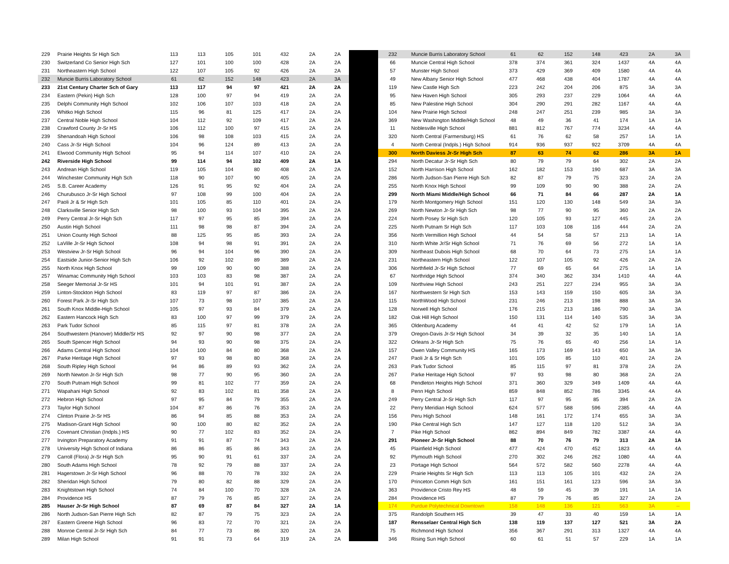| 229 | Prairie Heights Sr High Sch | 113 | 113 | 105 | 101 | 432 | 2A | 2A |
| 230 | Switzerland Co Senior High Sch | 127 | 101 | 100 | 100 | 428 | 2A | 2A |
| 231 | Northeastern High School | 122 | 107 | 105 | 92 | 426 | 2A | 2A |
| 232 | Muncie Burris Laboratory School | 61 | 62 | 152 | 148 | 423 | 2A | 3A |
| 233 | 21st Century Charter Sch of Gary | 113 | 117 | 94 | 97 | 421 | 2A | 2A |
| 234 | Eastern (Pekin) High Sch | 128 | 100 | 97 | 94 | 419 | 2A | 2A |
| 235 | Delphi Community High School | 102 | 106 | 107 | 103 | 418 | 2A | 2A |
| 236 | Whitko High School | 115 | 96 | 81 | 125 | 417 | 2A | 2A |
| 237 | Central Noble High School | 104 | 112 | 92 | 109 | 417 | 2A | 2A |
| 238 | Crawford County Jr-Sr HS | 106 | 112 | 100 | 97 | 415 | 2A | 2A |
| 239 | Shenandoah High School | 106 | 98 | 108 | 103 | 415 | 2A | 2A |
| 240 | Cass Jr-Sr High School | 104 | 96 | 124 | 89 | 413 | 2A | 2A |
| 241 | Elwood Community High School | 95 | 94 | 114 | 107 | 410 | 2A | 2A |
| 242 | Riverside High School | 99 | 114 | 94 | 102 | 409 | 2A | 1A |
| 243 | Andrean High School | 119 | 105 | 104 | 80 | 408 | 2A | 2A |
| 244 | Winchester Community High Sch | 118 | 90 | 107 | 90 | 405 | 2A | 2A |
| 245 | S.B. Career Academy | 126 | 91 | 95 | 92 | 404 | 2A | 2A |
| 246 | Churubusco Jr-Sr High School | 97 | 108 | 99 | 100 | 404 | 2A | 2A |
| 247 | Paoli Jr & Sr High Sch | 101 | 105 | 85 | 110 | 401 | 2A | 2A |
| 248 | Clarksville Senior High Sch | 98 | 100 | 93 | 104 | 395 | 2A | 2A |
| 249 | Perry Central Jr-Sr High Sch | 117 | 97 | 95 | 85 | 394 | 2A | 2A |
| 250 | Austin High School | 111 | 98 | 98 | 87 | 394 | 2A | 2A |
| 251 | Union County High School | 88 | 125 | 95 | 85 | 393 | 2A | 2A |
| 252 | LaVille Jr-Sr High School | 108 | 94 | 98 | 91 | 391 | 2A | 2A |
| 253 | Westview Jr-Sr High School | 96 | 94 | 104 | 96 | 390 | 2A | 2A |
| 254 | Eastside Junior-Senior High Sch | 106 | 92 | 102 | 89 | 389 | 2A | 2A |
| 255 | North Knox High School | 99 | 109 | 90 | 90 | 388 | 2A | 2A |
| 257 | Winamac Community High School | 103 | 103 | 83 | 98 | 387 | 2A | 2A |
| 258 | Seeger Memorial Jr-Sr HS | 101 | 94 | 101 | 91 | 387 | 2A | 2A |
| 259 | Linton-Stockton High School | 83 | 119 | 97 | 87 | 386 | 2A | 2A |
| 260 | Forest Park Jr-Sr High Sch | 107 | 73 | 98 | 107 | 385 | 2A | 2A |
| 261 | South Knox Middle-High School | 105 | 97 | 93 | 84 | 379 | 2A | 2A |
| 262 | Eastern Hancock High Sch | 83 | 100 | 97 | 99 | 379 | 2A | 2A |
| 263 | Park Tudor School | 85 | 115 | 97 | 81 | 378 | 2A | 2A |
| 264 | Southwestern (Hanover) Middle/Sr HS | 92 | 97 | 90 | 98 | 377 | 2A | 2A |
| 265 | South Spencer High School | 94 | 93 | 90 | 98 | 375 | 2A | 2A |
| 266 | Adams Central High School | 104 | 100 | 84 | 80 | 368 | 2A | 2A |
| 267 | Parke Heritage High School | 97 | 93 | 98 | 80 | 368 | 2A | 2A |
| 268 | South Ripley High School | 94 | 86 | 89 | 93 | 362 | 2A | 2A |
| 269 | North Newton Jr-Sr High Sch | 98 | 77 | 90 | 95 | 360 | 2A | 2A |
| 270 | South Putnam High School | 99 | 81 | 102 | 77 | 359 | 2A | 2A |
| 271 | Wapahani High School | 92 | 83 | 102 | 81 | 358 | 2A | 2A |
| 272 | Hebron High School | 97 | 95 | 84 | 79 | 355 | 2A | 2A |
| 273 | Taylor High School | 104 | 87 | 86 | 76 | 353 | 2A | 2A |
| 274 | Clinton Prairie Jr-Sr HS | 86 | 94 | 85 | 88 | 353 | 2A | 2A |
| 275 | Madison-Grant High School | 90 | 100 | 80 | 82 | 352 | 2A | 2A |
| 276 | Covenant Christian (Indpls.) HS | 90 | 77 | 102 | 83 | 352 | 2A | 2A |
| 277 | Irvington Preparatory Academy | 91 | 91 | 87 | 74 | 343 | 2A | 2A |
| 278 | University High School of Indiana | 86 | 86 | 85 | 86 | 343 | 2A | 2A |
| 279 | Carroll (Flora) Jr-Sr High Sch | 95 | 90 | 91 | 61 | 337 | 2A | 2A |
| 280 | South Adams High School | 78 | 92 | 79 | 88 | 337 | 2A | 2A |
| 281 | Hagerstown Jr-Sr High School | 96 | 88 | 70 | 78 | 332 | 2A | 2A |
| 282 | Sheridan High School | 79 | 80 | 82 | 88 | 329 | 2A | 2A |
| 283 | Knightstown High School | 74 | 84 | 100 | 70 | 328 | 2A | 2A |
| 284 | Providence HS | 87 | 79 | 76 | 85 | 327 | 2A | 2A |
| 285 | Hauser Jr-Sr High School | 87 | 69 | 87 | 84 | 327 | 2A | 1A |
| 286 | North Judson-San Pierre High Sch | 82 | 87 | 79 | 75 | 323 | 2A | 2A |
| 287 | Eastern Greene High School | 96 | 83 | 72 | 70 | 321 | 2A | 2A |
| 288 | Monroe Central Jr-Sr High Sch | 84 | 77 | 73 | 86 | 320 | 2A | 2A |
| 289 | Milan High School | 91 | 91 | 73 | 64 | 319 | 2A | 2A |
| 232 | Muncie Burris Laboratory School | 61 | 62 | 152 | 148 | 423 | 2A | 3A |
| 66 | Muncie Central High School | 378 | 374 | 361 | 324 | 1437 | 4A | 4A |
| 57 | Munster High School | 373 | 429 | 369 | 409 | 1580 | 4A | 4A |
| 49 | New Albany Senior High School | 477 | 468 | 438 | 404 | 1787 | 4A | 4A |
| 119 | New Castle High Sch | 223 | 242 | 204 | 206 | 875 | 3A | 3A |
| 95 | New Haven High School | 305 | 293 | 237 | 229 | 1064 | 4A | 4A |
| 85 | New Palestine High School | 304 | 290 | 291 | 282 | 1167 | 4A | 4A |
| 104 | New Prairie High School | 248 | 247 | 251 | 239 | 985 | 3A | 3A |
| 369 | New Washington Middle/High School | 48 | 49 | 36 | 41 | 174 | 1A | 1A |
| 11 | Noblesville High School | 881 | 812 | 767 | 774 | 3234 | 4A | 4A |
| 320 | North Central (Farmersburg) HS | 61 | 76 | 62 | 58 | 257 | 1A | 1A |
| 4 | North Central (Indpls.) High School | 914 | 936 | 937 | 922 | 3709 | 4A | 4A |
| 300 | North Daviess Jr-Sr High Sch | 87 | 63 | 74 | 62 | 286 | 3A | 1A |
| 294 | North Decatur Jr-Sr High Sch | 80 | 79 | 79 | 64 | 302 | 2A | 2A |
| 152 | North Harrison High School | 162 | 182 | 153 | 190 | 687 | 3A | 3A |
| 286 | North Judson-San Pierre High Sch | 82 | 87 | 79 | 75 | 323 | 2A | 2A |
| 255 | North Knox High School | 99 | 109 | 90 | 90 | 388 | 2A | 2A |
| 299 | North Miami Middle/High School | 66 | 71 | 84 | 66 | 287 | 2A | 1A |
| 179 | North Montgomery High School | 151 | 120 | 130 | 148 | 549 | 3A | 3A |
| 269 | North Newton Jr-Sr High Sch | 98 | 77 | 90 | 95 | 360 | 2A | 2A |
| 224 | North Posey Sr High Sch | 120 | 105 | 93 | 127 | 445 | 2A | 2A |
| 225 | North Putnam Sr High Sch | 117 | 103 | 108 | 116 | 444 | 2A | 2A |
| 356 | North Vermillion High School | 44 | 54 | 58 | 57 | 213 | 1A | 1A |
| 310 | North White Jr/Sr High School | 71 | 76 | 69 | 56 | 272 | 1A | 1A |
| 309 | Northeast Dubois High School | 68 | 70 | 64 | 73 | 275 | 1A | 1A |
| 231 | Northeastern High School | 122 | 107 | 105 | 92 | 426 | 2A | 2A |
| 306 | Northfield Jr-Sr High School | 77 | 69 | 65 | 64 | 275 | 1A | 1A |
| 67 | Northridge High School | 374 | 340 | 362 | 334 | 1410 | 4A | 4A |
| 109 | Northview High School | 243 | 251 | 227 | 234 | 955 | 3A | 3A |
| 167 | Northwestern Sr High Sch | 153 | 143 | 159 | 150 | 605 | 3A | 3A |
| 115 | NorthWood High School | 231 | 246 | 213 | 198 | 888 | 3A | 3A |
| 128 | Norwell High School | 176 | 215 | 213 | 186 | 790 | 3A | 3A |
| 182 | Oak Hill High School | 150 | 131 | 114 | 140 | 535 | 3A | 3A |
| 365 | Oldenburg Academy | 44 | 41 | 42 | 52 | 179 | 1A | 1A |
| 379 | Oregon-Davis Jr-Sr High School | 34 | 39 | 32 | 35 | 140 | 1A | 1A |
| 322 | Orleans Jr-Sr High Sch | 75 | 76 | 65 | 40 | 256 | 1A | 1A |
| 157 | Owen Valley Community HS | 165 | 173 | 169 | 143 | 650 | 3A | 3A |
| 247 | Paoli Jr & Sr High Sch | 101 | 105 | 85 | 110 | 401 | 2A | 2A |
| 263 | Park Tudor School | 85 | 115 | 97 | 81 | 378 | 2A | 2A |
| 267 | Parke Heritage High School | 97 | 93 | 98 | 80 | 368 | 2A | 2A |
| 68 | Pendleton Heights High School | 371 | 360 | 329 | 349 | 1409 | 4A | 4A |
| 8 | Penn High School | 859 | 848 | 852 | 786 | 3345 | 4A | 4A |
| 249 | Perry Central Jr-Sr High Sch | 117 | 97 | 95 | 85 | 394 | 2A | 2A |
| 22 | Perry Meridian High School | 624 | 577 | 588 | 596 | 2385 | 4A | 4A |
| 156 | Peru High School | 148 | 161 | 172 | 174 | 655 | 3A | 3A |
| 190 | Pike Central High Sch | 147 | 127 | 118 | 120 | 512 | 3A | 3A |
| 7 | Pike High School | 862 | 894 | 849 | 782 | 3387 | 4A | 4A |
| 291 | Pioneer Jr-Sr High School | 88 | 70 | 76 | 79 | 313 | 2A | 1A |
| 45 | Plainfield High School | 477 | 424 | 470 | 452 | 1823 | 4A | 4A |
| 92 | Plymouth High School | 270 | 302 | 246 | 262 | 1080 | 4A | 4A |
| 23 | Portage High School | 564 | 572 | 582 | 560 | 2278 | 4A | 4A |
| 229 | Prairie Heights Sr High Sch | 113 | 113 | 105 | 101 | 432 | 2A | 2A |
| 170 | Princeton Comm High Sch | 161 | 151 | 161 | 123 | 596 | 3A | 3A |
| 363 | Providence Cristo Rey HS | 48 | 59 | 45 | 39 | 191 | 1A | 1A |
| 284 | Providence HS | 87 | 79 | 76 | 85 | 327 | 2A | 2A |
| 174 | Purdue Polytechnical Downtown | 158 | 148 | 136 | 121 | 563 | 3A | -- |
| 375 | Randolph Southern HS | 39 | 47 | 33 | 40 | 159 | 1A | 1A |
| 187 | Rensselaer Central High Sch | 138 | 119 | 137 | 127 | 521 | 3A | 2A |
| 75 | Richmond High School | 356 | 367 | 291 | 313 | 1327 | 4A | 4A |
| 346 | Rising Sun High School | 60 | 61 | 51 | 57 | 229 | 1A | 1A |